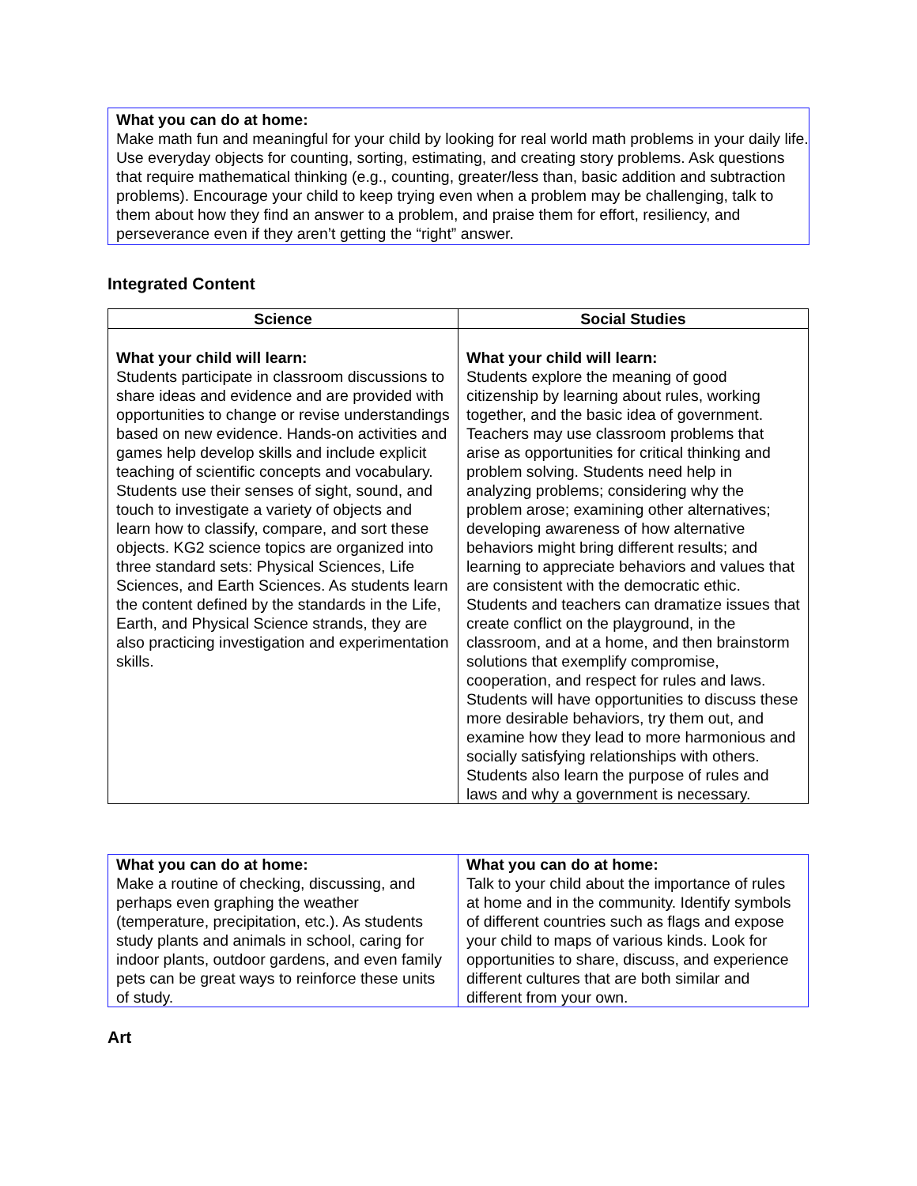What you can do at home:
Make math fun and meaningful for your child by looking for real world math problems in your daily life. Use everyday objects for counting, sorting, estimating, and creating story problems. Ask questions that require mathematical thinking (e.g., counting, greater/less than, basic addition and subtraction problems). Encourage your child to keep trying even when a problem may be challenging, talk to them about how they find an answer to a problem, and praise them for effort, resiliency, and perseverance even if they aren’t getting the “right” answer.
Integrated Content
| Science | Social Studies |
| --- | --- |
| What your child will learn: Students participate in classroom discussions to share ideas and evidence and are provided with opportunities to change or revise understandings based on new evidence. Hands-on activities and games help develop skills and include explicit teaching of scientific concepts and vocabulary. Students use their senses of sight, sound, and touch to investigate a variety of objects and learn how to classify, compare, and sort these objects. KG2 science topics are organized into three standard sets: Physical Sciences, Life Sciences, and Earth Sciences. As students learn the content defined by the standards in the Life, Earth, and Physical Science strands, they are also practicing investigation and experimentation skills. | What your child will learn: Students explore the meaning of good citizenship by learning about rules, working together, and the basic idea of government. Teachers may use classroom problems that arise as opportunities for critical thinking and problem solving. Students need help in analyzing problems; considering why the problem arose; examining other alternatives; developing awareness of how alternative behaviors might bring different results; and learning to appreciate behaviors and values that are consistent with the democratic ethic. Students and teachers can dramatize issues that create conflict on the playground, in the classroom, and at a home, and then brainstorm solutions that exemplify compromise, cooperation, and respect for rules and laws. Students will have opportunities to discuss these more desirable behaviors, try them out, and examine how they lead to more harmonious and socially satisfying relationships with others. Students also learn the purpose of rules and laws and why a government is necessary. |
| What you can do at home: Make a routine of checking, discussing, and perhaps even graphing the weather (temperature, precipitation, etc.). As students study plants and animals in school, caring for indoor plants, outdoor gardens, and even family pets can be great ways to reinforce these units of study. | What you can do at home: Talk to your child about the importance of rules at home and in the community. Identify symbols of different countries such as flags and expose your child to maps of various kinds. Look for opportunities to share, discuss, and experience different cultures that are both similar and different from your own. |
Art